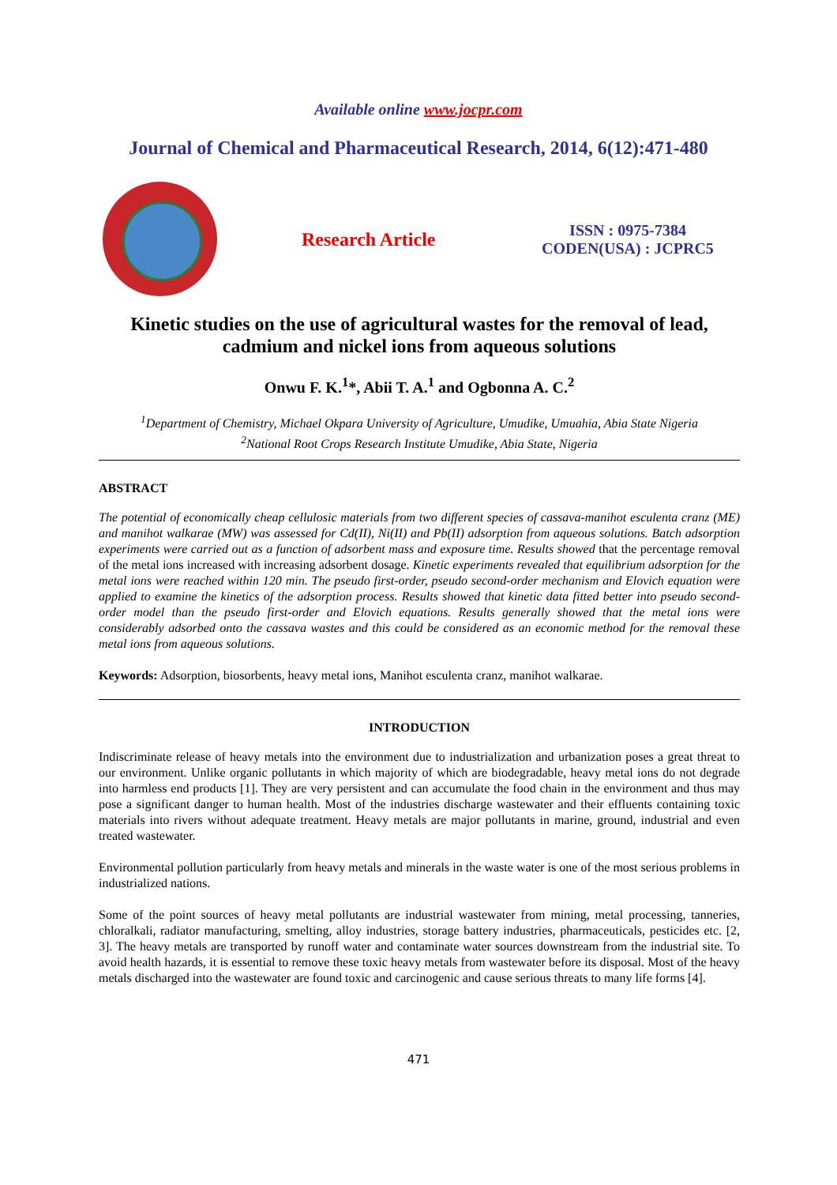Available online www.jocpr.com
Journal of Chemical and Pharmaceutical Research, 2014, 6(12):471-480
Research Article
ISSN : 0975-7384
CODEN(USA) : JCPRC5
Kinetic studies on the use of agricultural wastes for the removal of lead, cadmium and nickel ions from aqueous solutions
Onwu F. K.<sup>1</sup>*, Abii T. A.<sup>1</sup> and Ogbonna A. C.<sup>2</sup>
<sup>1</sup> Department of Chemistry, Michael Okpara University of Agriculture, Umudike, Umuahia, Abia State Nigeria
<sup>2</sup> National Root Crops Research Institute Umudike, Abia State, Nigeria
ABSTRACT
The potential of economically cheap cellulosic materials from two different species of cassava-manihot esculenta cranz (ME) and manihot walkarae (MW) was assessed for Cd(II), Ni(II) and Pb(II) adsorption from aqueous solutions. Batch adsorption experiments were carried out as a function of adsorbent mass and exposure time. Results showed that the percentage removal of the metal ions increased with increasing adsorbent dosage. Kinetic experiments revealed that equilibrium adsorption for the metal ions were reached within 120 min. The pseudo first-order, pseudo second-order mechanism and Elovich equation were applied to examine the kinetics of the adsorption process. Results showed that kinetic data fitted better into pseudo second-order model than the pseudo first-order and Elovich equations. Results generally showed that the metal ions were considerably adsorbed onto the cassava wastes and this could be considered as an economic method for the removal these metal ions from aqueous solutions.
Keywords: Adsorption, biosorbents, heavy metal ions, Manihot esculenta cranz, manihot walkarae.
INTRODUCTION
Indiscriminate release of heavy metals into the environment due to industrialization and urbanization poses a great threat to our environment. Unlike organic pollutants in which majority of which are biodegradable, heavy metal ions do not degrade into harmless end products [1]. They are very persistent and can accumulate the food chain in the environment and thus may pose a significant danger to human health. Most of the industries discharge wastewater and their effluents containing toxic materials into rivers without adequate treatment. Heavy metals are major pollutants in marine, ground, industrial and even treated wastewater.
Environmental pollution particularly from heavy metals and minerals in the waste water is one of the most serious problems in industrialized nations.
Some of the point sources of heavy metal pollutants are industrial wastewater from mining, metal processing, tanneries, chloralkali, radiator manufacturing, smelting, alloy industries, storage battery industries, pharmaceuticals, pesticides etc. [2, 3]. The heavy metals are transported by runoff water and contaminate water sources downstream from the industrial site. To avoid health hazards, it is essential to remove these toxic heavy metals from wastewater before its disposal. Most of the heavy metals discharged into the wastewater are found toxic and carcinogenic and cause serious threats to many life forms [4].
471